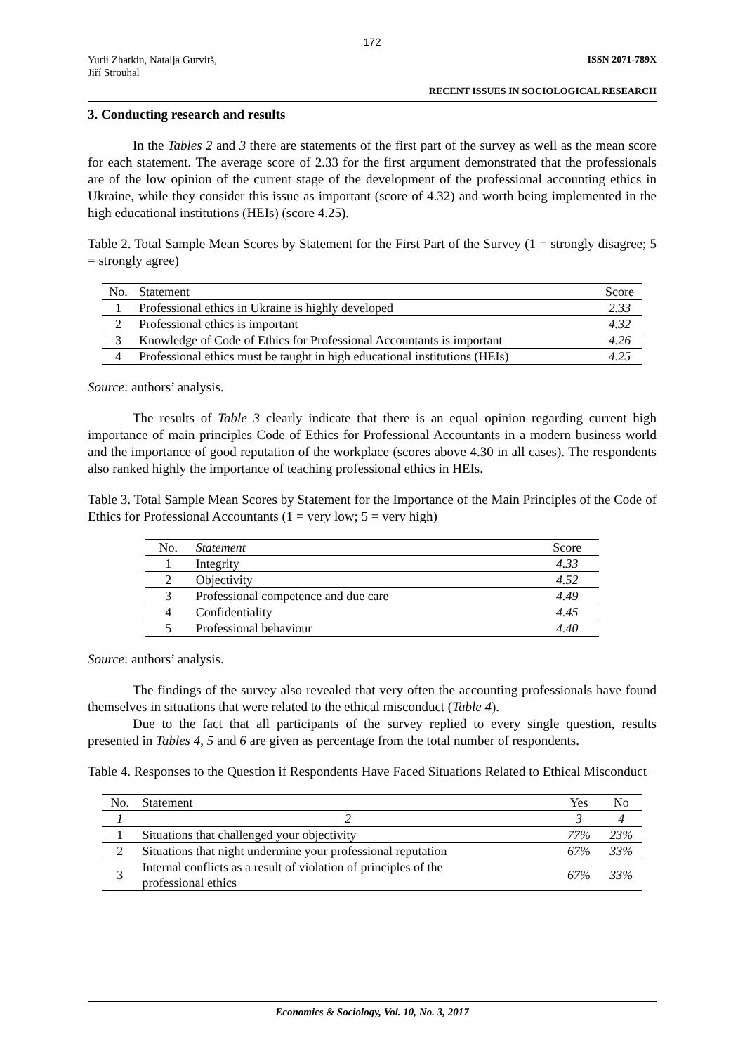172
Yurii Zhatkin, Natalja Gurvitš,
Jiří Strouhal ISSN 2071-789X
RECENT ISSUES IN SOCIOLOGICAL RESEARCH
3. Conducting research and results
In the Tables 2 and 3 there are statements of the first part of the survey as well as the mean score for each statement. The average score of 2.33 for the first argument demonstrated that the professionals are of the low opinion of the current stage of the development of the professional accounting ethics in Ukraine, while they consider this issue as important (score of 4.32) and worth being implemented in the high educational institutions (HEIs) (score 4.25).
Table 2. Total Sample Mean Scores by Statement for the First Part of the Survey (1 = strongly disagree; 5 = strongly agree)
| No. | Statement | Score |
| --- | --- | --- |
| 1 | Professional ethics in Ukraine is highly developed | 2.33 |
| 2 | Professional ethics is important | 4.32 |
| 3 | Knowledge of Code of Ethics for Professional Accountants is important | 4.26 |
| 4 | Professional ethics must be taught in high educational institutions (HEIs) | 4.25 |
Source: authors’ analysis.
The results of Table 3 clearly indicate that there is an equal opinion regarding current high importance of main principles Code of Ethics for Professional Accountants in a modern business world and the importance of good reputation of the workplace (scores above 4.30 in all cases). The respondents also ranked highly the importance of teaching professional ethics in HEIs.
Table 3. Total Sample Mean Scores by Statement for the Importance of the Main Principles of the Code of Ethics for Professional Accountants (1 = very low; 5 = very high)
| No. | Statement | Score |
| --- | --- | --- |
| 1 | Integrity | 4.33 |
| 2 | Objectivity | 4.52 |
| 3 | Professional competence and due care | 4.49 |
| 4 | Confidentiality | 4.45 |
| 5 | Professional behaviour | 4.40 |
Source: authors’ analysis.
The findings of the survey also revealed that very often the accounting professionals have found themselves in situations that were related to the ethical misconduct (Table 4).
Due to the fact that all participants of the survey replied to every single question, results presented in Tables 4, 5 and 6 are given as percentage from the total number of respondents.
Table 4. Responses to the Question if Respondents Have Faced Situations Related to Ethical Misconduct
| No. | Statement | Yes | No |
| --- | --- | --- | --- |
| 1 | 2 | 3 | 4 |
| 1 | Situations that challenged your objectivity | 77% | 23% |
| 2 | Situations that night undermine your professional reputation | 67% | 33% |
| 3 | Internal conflicts as a result of violation of principles of the professional ethics | 67% | 33% |
Economics & Sociology, Vol. 10, No. 3, 2017